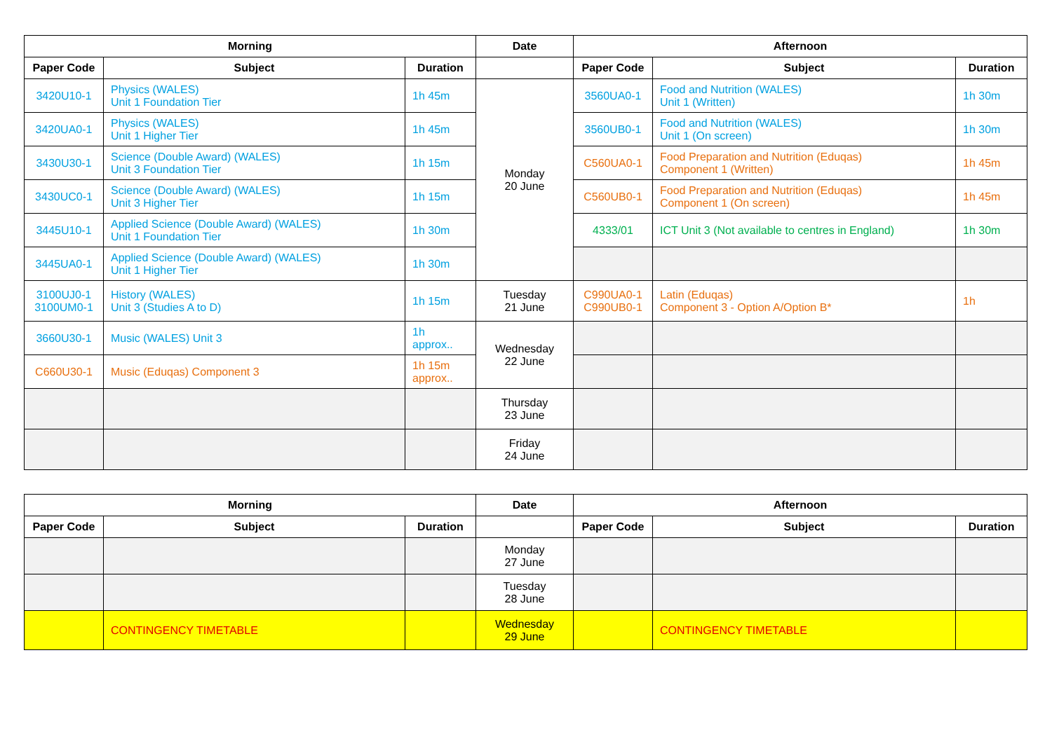| Morning | | | Date | Afternoon | | |
| --- | --- | --- | --- | --- | --- | --- |
| Paper Code | Subject | Duration | | Paper Code | Subject | Duration |
| 3420U10-1 | Physics (WALES) Unit 1 Foundation Tier | 1h 45m | Monday 20 June | 3560UA0-1 | Food and Nutrition (WALES) Unit 1 (Written) | 1h 30m |
| 3420UA0-1 | Physics (WALES) Unit 1 Higher Tier | 1h 45m | | 3560UB0-1 | Food and Nutrition (WALES) Unit 1 (On screen) | 1h 30m |
| 3430U30-1 | Science (Double Award) (WALES) Unit 3 Foundation Tier | 1h 15m | | C560UA0-1 | Food Preparation and Nutrition (Eduqas) Component 1 (Written) | 1h 45m |
| 3430UC0-1 | Science (Double Award) (WALES) Unit 3 Higher Tier | 1h 15m | | C560UB0-1 | Food Preparation and Nutrition (Eduqas) Component 1 (On screen) | 1h 45m |
| 3445U10-1 | Applied Science (Double Award) (WALES) Unit 1 Foundation Tier | 1h 30m | | 4333/01 | ICT Unit 3 (Not available to centres in England) | 1h 30m |
| 3445UA0-1 | Applied Science (Double Award) (WALES) Unit 1 Higher Tier | 1h 30m | | | | |
| 3100UJ0-1 3100UM0-1 | History (WALES) Unit 3 (Studies A to D) | 1h 15m | Tuesday 21 June | C990UA0-1 C990UB0-1 | Latin (Eduqas) Component 3 - Option A/Option B* | 1h |
| 3660U30-1 | Music (WALES) Unit 3 | 1h approx.. | Wednesday 22 June | | | |
| C660U30-1 | Music (Eduqas) Component 3 | 1h 15m approx.. | | | | |
| | | | Thursday 23 June | | | |
| | | | Friday 24 June | | | |
| Morning | | | Date | Afternoon | | |
| --- | --- | --- | --- | --- | --- | --- |
| Paper Code | Subject | Duration | | Paper Code | Subject | Duration |
| | | | Monday 27 June | | | |
| | | | Tuesday 28 June | | | |
| | CONTINGENCY TIMETABLE | | Wednesday 29 June | | CONTINGENCY TIMETABLE | |